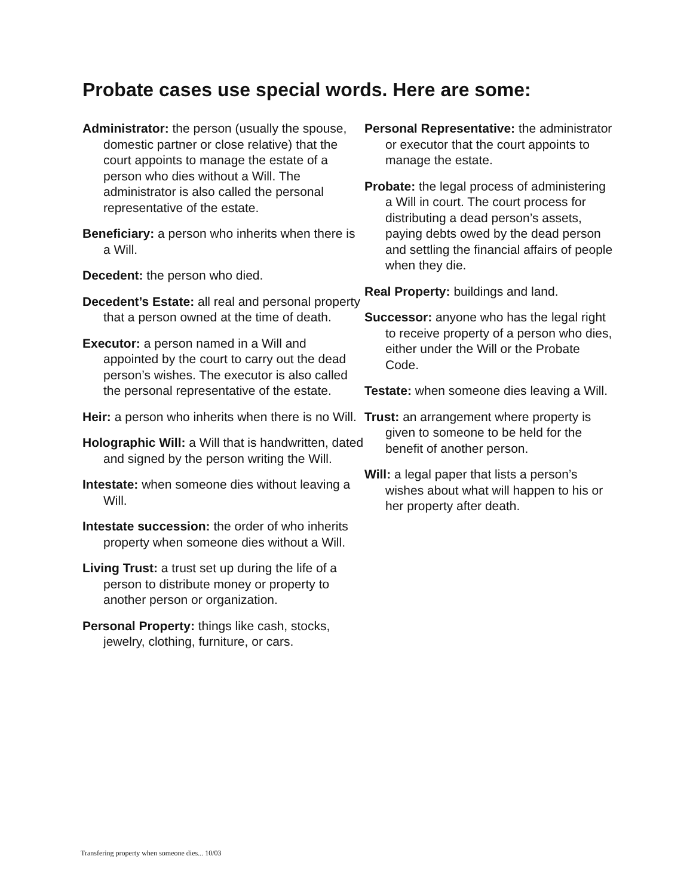Probate cases use special words. Here are some:
Administrator: the person (usually the spouse, domestic partner or close relative) that the court appoints to manage the estate of a person who dies without a Will. The administrator is also called the personal representative of the estate.
Beneficiary: a person who inherits when there is a Will.
Decedent: the person who died.
Decedent’s Estate: all real and personal property that a person owned at the time of death.
Executor: a person named in a Will and appointed by the court to carry out the dead person’s wishes. The executor is also called the personal representative of the estate.
Heir: a person who inherits when there is no Will.
Holographic Will: a Will that is handwritten, dated and signed by the person writing the Will.
Intestate: when someone dies without leaving a Will.
Intestate succession: the order of who inherits property when someone dies without a Will.
Living Trust: a trust set up during the life of a person to distribute money or property to another person or organization.
Personal Property: things like cash, stocks, jewelry, clothing, furniture, or cars.
Personal Representative: the administrator or executor that the court appoints to manage the estate.
Probate: the legal process of administering a Will in court. The court process for distributing a dead person’s assets, paying debts owed by the dead person and settling the financial affairs of people when they die.
Real Property: buildings and land.
Successor: anyone who has the legal right to receive property of a person who dies, either under the Will or the Probate Code.
Testate: when someone dies leaving a Will.
Trust: an arrangement where property is given to someone to be held for the benefit of another person.
Will: a legal paper that lists a person’s wishes about what will happen to his or her property after death.
Transfering property when someone dies... 10/03